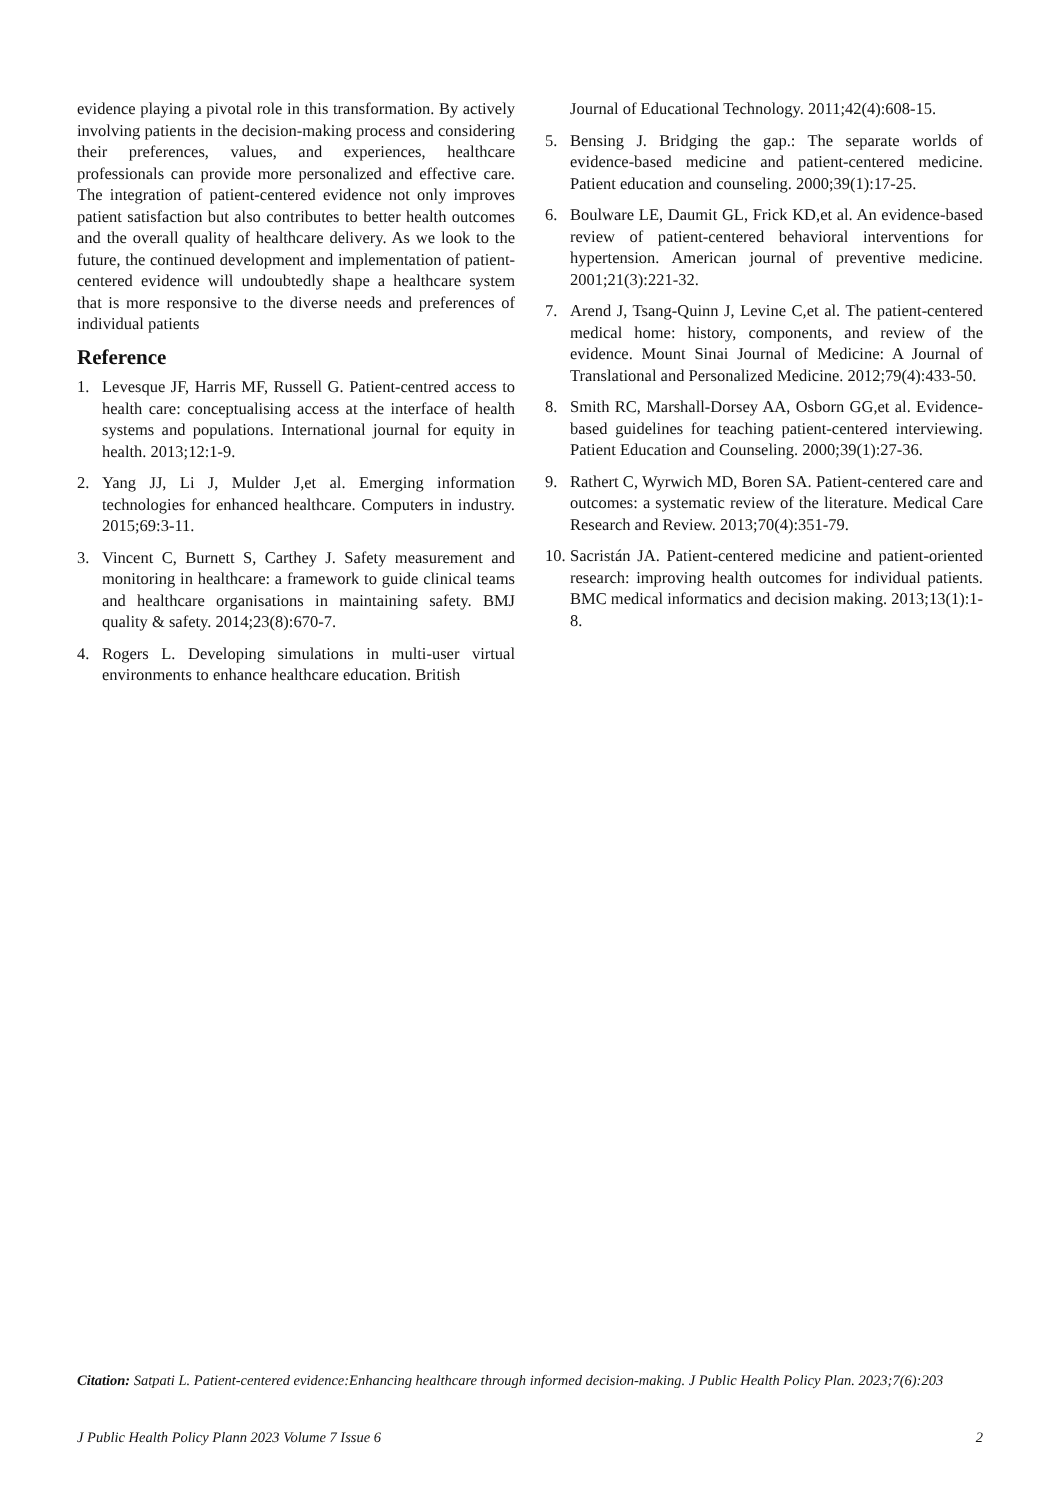evidence playing a pivotal role in this transformation. By actively involving patients in the decision-making process and considering their preferences, values, and experiences, healthcare professionals can provide more personalized and effective care. The integration of patient-centered evidence not only improves patient satisfaction but also contributes to better health outcomes and the overall quality of healthcare delivery. As we look to the future, the continued development and implementation of patient-centered evidence will undoubtedly shape a healthcare system that is more responsive to the diverse needs and preferences of individual patients
Reference
1. Levesque JF, Harris MF, Russell G. Patient-centred access to health care: conceptualising access at the interface of health systems and populations. International journal for equity in health. 2013;12:1-9.
2. Yang JJ, Li J, Mulder J,et al. Emerging information technologies for enhanced healthcare. Computers in industry. 2015;69:3-11.
3. Vincent C, Burnett S, Carthey J. Safety measurement and monitoring in healthcare: a framework to guide clinical teams and healthcare organisations in maintaining safety. BMJ quality & safety. 2014;23(8):670-7.
4. Rogers L. Developing simulations in multi-user virtual environments to enhance healthcare education. British
Journal of Educational Technology. 2011;42(4):608-15.
5. Bensing J. Bridging the gap.: The separate worlds of evidence-based medicine and patient-centered medicine. Patient education and counseling. 2000;39(1):17-25.
6. Boulware LE, Daumit GL, Frick KD,et al. An evidence-based review of patient-centered behavioral interventions for hypertension. American journal of preventive medicine. 2001;21(3):221-32.
7. Arend J, Tsang-Quinn J, Levine C,et al. The patient-centered medical home: history, components, and review of the evidence. Mount Sinai Journal of Medicine: A Journal of Translational and Personalized Medicine. 2012;79(4):433-50.
8. Smith RC, Marshall-Dorsey AA, Osborn GG,et al. Evidence-based guidelines for teaching patient-centered interviewing. Patient Education and Counseling. 2000;39(1):27-36.
9. Rathert C, Wyrwich MD, Boren SA. Patient-centered care and outcomes: a systematic review of the literature. Medical Care Research and Review. 2013;70(4):351-79.
10. Sacristán JA. Patient-centered medicine and patient-oriented research: improving health outcomes for individual patients. BMC medical informatics and decision making. 2013;13(1):1-8.
Citation: Satpati L. Patient-centered evidence:Enhancing healthcare through informed decision-making. J Public Health Policy Plan. 2023;7(6):203
J Public Health Policy Plann 2023 Volume 7 Issue 6 2